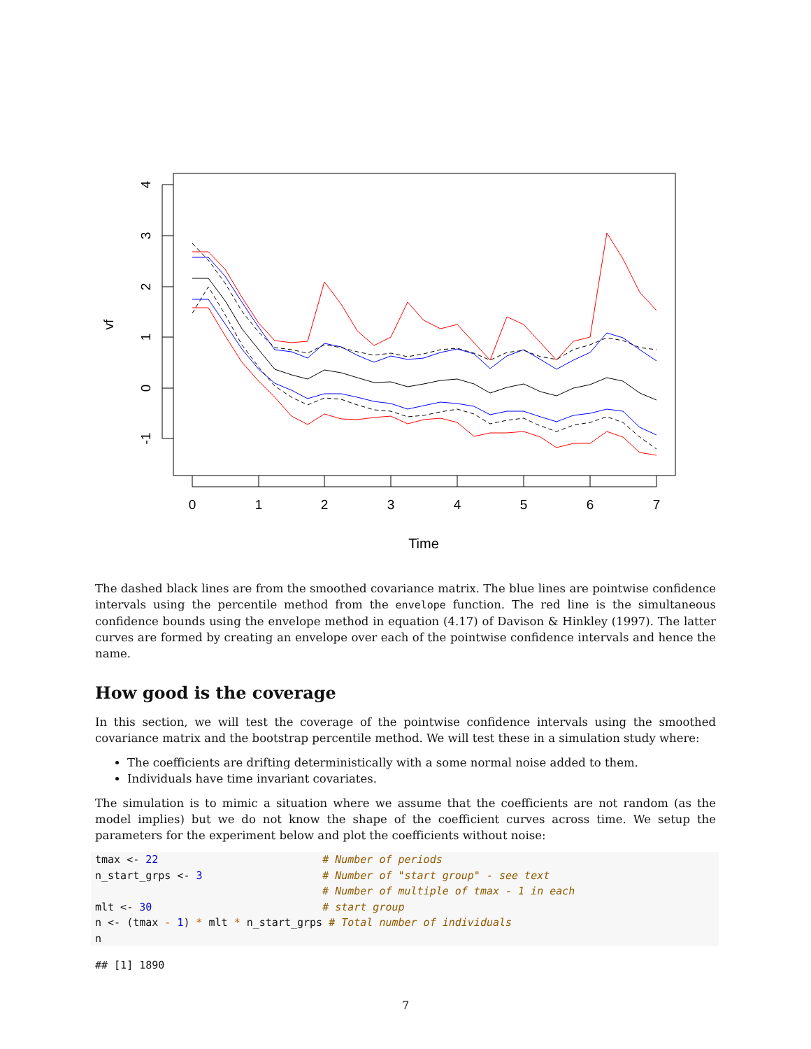0
1
2
3
4
5
6
7
Time
4
3
2
1
0
-1
vf
The dashed black lines are from the smoothed covariance matrix. The blue lines are pointwise confidence intervals using the percentile method from the envelope function. The red line is the simultaneous confidence bounds using the envelope method in equation (4.17) of Davison & Hinkley (1997). The latter curves are formed by creating an envelope over each of the pointwise confidence intervals and hence the name.
How good is the coverage
In this section, we will test the coverage of the pointwise confidence intervals using the smoothed covariance matrix and the bootstrap percentile method. We will test these in a simulation study where:
The coefficients are drifting deterministically with a some normal noise added to them.
Individuals have time invariant covariates.
The simulation is to mimic a situation where we assume that the coefficients are not random (as the model implies) but we do not know the shape of the coefficient curves across time. We setup the parameters for the experiment below and plot the coefficients without noise:
tmax <- 22                          # Number of periods
n_start_grps <- 3                   # Number of "start group" - see text
                                    # Number of multiple of tmax - 1 in each
mlt <- 30                           # start group
n <- (tmax - 1) * mlt * n_start_grps # Total number of individuals
n
## [1] 1890
7